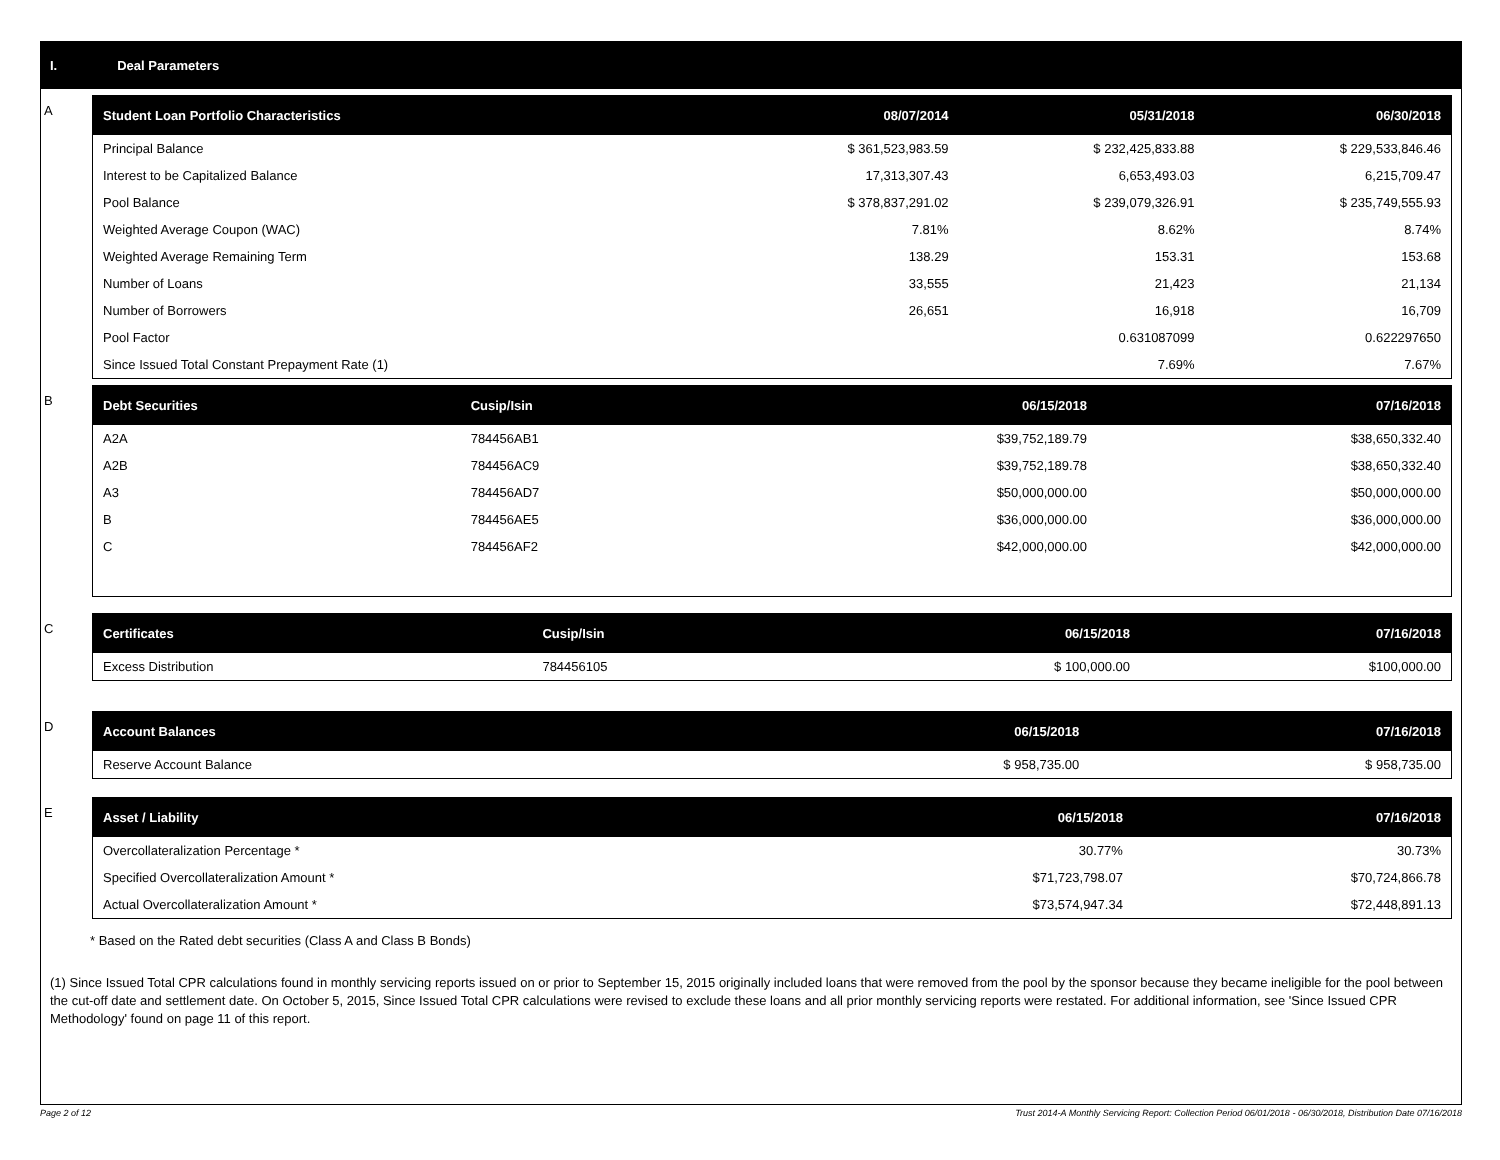I. Deal Parameters
A
| Student Loan Portfolio Characteristics | 08/07/2014 | 05/31/2018 | 06/30/2018 |
| --- | --- | --- | --- |
| Principal Balance | $ 361,523,983.59 | $ 232,425,833.88 | $ 229,533,846.46 |
| Interest to be Capitalized Balance | 17,313,307.43 | 6,653,493.03 | 6,215,709.47 |
| Pool Balance | $ 378,837,291.02 | $ 239,079,326.91 | $ 235,749,555.93 |
| Weighted Average Coupon (WAC) | 7.81% | 8.62% | 8.74% |
| Weighted Average Remaining Term | 138.29 | 153.31 | 153.68 |
| Number of Loans | 33,555 | 21,423 | 21,134 |
| Number of Borrowers | 26,651 | 16,918 | 16,709 |
| Pool Factor | | 0.631087099 | 0.622297650 |
| Since Issued Total Constant Prepayment Rate (1) | | 7.69% | 7.67% |
B
| Debt Securities | Cusip/Isin | 06/15/2018 | 07/16/2018 |
| --- | --- | --- | --- |
| A2A | 784456AB1 | $39,752,189.79 | $38,650,332.40 |
| A2B | 784456AC9 | $39,752,189.78 | $38,650,332.40 |
| A3 | 784456AD7 | $50,000,000.00 | $50,000,000.00 |
| B | 784456AE5 | $36,000,000.00 | $36,000,000.00 |
| C | 784456AF2 | $42,000,000.00 | $42,000,000.00 |
C
| Certificates | Cusip/Isin | 06/15/2018 | 07/16/2018 |
| --- | --- | --- | --- |
| Excess Distribution | 784456105 | $ 100,000.00 | $100,000.00 |
D
| Account Balances | 06/15/2018 | 07/16/2018 |
| --- | --- | --- |
| Reserve Account Balance | $ 958,735.00 | $ 958,735.00 |
E
| Asset / Liability | 06/15/2018 | 07/16/2018 |
| --- | --- | --- |
| Overcollateralization Percentage * | 30.77% | 30.73% |
| Specified Overcollateralization Amount * | $71,723,798.07 | $70,724,866.78 |
| Actual Overcollateralization Amount * | $73,574,947.34 | $72,448,891.13 |
* Based on the Rated debt securities (Class A and Class B Bonds)
(1) Since Issued Total CPR calculations found in monthly servicing reports issued on or prior to September 15, 2015 originally included loans that were removed from the pool by the sponsor because they became ineligible for the pool between the cut-off date and settlement date. On October 5, 2015, Since Issued Total CPR calculations were revised to exclude these loans and all prior monthly servicing reports were restated. For additional information, see 'Since Issued CPR Methodology' found on page 11 of this report.
Page 2 of 12 Trust 2014-A Monthly Servicing Report: Collection Period 06/01/2018 - 06/30/2018, Distribution Date 07/16/2018